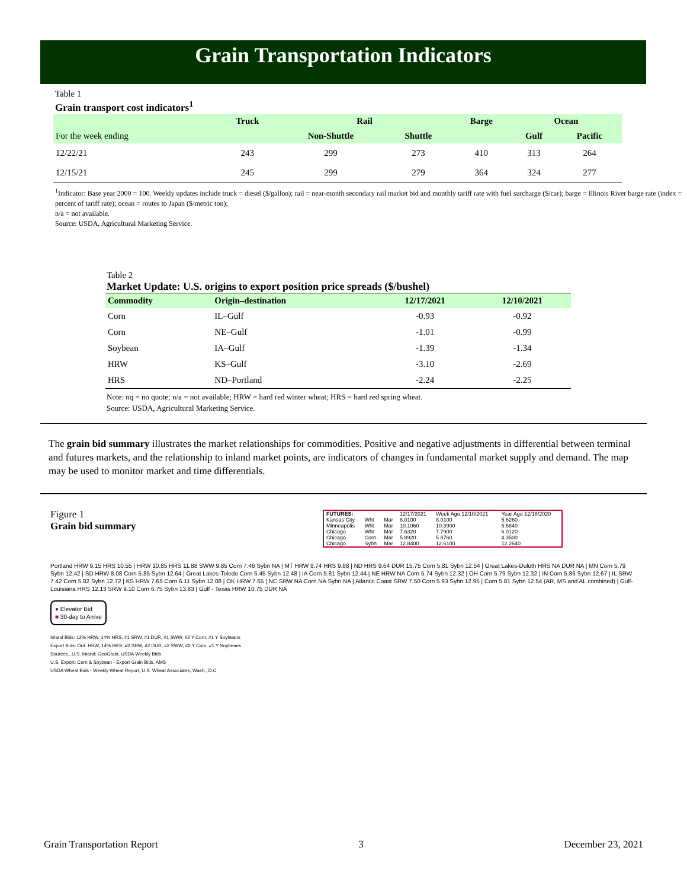Grain Transportation Indicators
Table 1
Grain transport cost indicators<sup>1</sup>
| | Truck | Rail | | Barge | Ocean | |
| --- | --- | --- | --- | --- | --- | --- |
| For the week ending | | Non-Shuttle | Shuttle | | Gulf | Pacific |
| 12/22/21 | 243 | 299 | 273 | 410 | 313 | 264 |
| 12/15/21 | 245 | 299 | 279 | 364 | 324 | 277 |
<sup>1</sup> Indicator: Base year 2000 = 100. Weekly updates include truck = diesel ($/gallon); rail = near-month secondary rail market bid and monthly tariff rate with fuel surcharge ($/car); barge = Illinois River barge rate (index = percent of tariff rate); ocean = routes to Japan ($/metric ton);
n/a = not available.
Source: USDA, Agricultural Marketing Service.
Table 2
Market Update: U.S. origins to export position price spreads ($/bushel)
| Commodity | Origin–destination | 12/17/2021 | 12/10/2021 |
| --- | --- | --- | --- |
| Corn | IL–Gulf | -0.93 | -0.92 |
| Corn | NE–Gulf | -1.01 | -0.99 |
| Soybean | IA–Gulf | -1.39 | -1.34 |
| HRW | KS–Gulf | -3.10 | -2.69 |
| HRS | ND–Portland | -2.24 | -2.25 |
Note: nq = no quote; n/a = not available; HRW = hard red winter wheat; HRS = hard red spring wheat.
Source: USDA, Agricultural Marketing Service.
The grain bid summary illustrates the market relationships for commodities. Positive and negative adjustments in differential between terminal and futures markets, and the relationship to inland market points, are indicators of changes in fundamental market supply and demand. The map may be used to monitor market and time differentials.
Figure 1
Grain bid summary
| FUTURES: | | | 12/17/2021 | Week Ago 12/10/2021 | Year Ago 12/18/2020 |
| Kansas City | Wht | Mar | 8.0100 | 8.0100 | 5.6260 |
| Minneapolis | Wht | Mar | 10.1060 | 10.3900 | 5.6840 |
| Chicago | Wht | Mar | 7.6320 | 7.7900 | 6.0120 |
| Chicago | Corn | Mar | 5.8920 | 5.8760 | 4.3500 |
| Chicago | Sybn | Mar | 12.8400 | 12.6100 | 12.2640 |
Portland HRW 9.15 HRS 10.55 | HRW 10.85 HRS 11.88 SWW 9.85 Corn 7.46 Sybn NA | MT HRW 8.74 HRS 9.88 | ND HRS 9.64 DUR 15.75 Corn 5.81 Sybn 12.54 | Great Lakes-Duluth HRS NA DUR NA | MN Corn 5.79 Sybn 12.42 | SD HRW 8.08 Corn 5.85 Sybn 12.64 | Great Lakes-Toledo Corn 5.45 Sybn 12.48 | IA Corn 5.81 Sybn 12.44 | NE HRW NA Corn 5.74 Sybn 12.32 | OH Corn 5.79 Sybn 12.32 | IN Corn 5.86 Sybn 12.67 | IL SRW 7.42 Corn 5.82 Sybn 12.72 | KS HRW 7.65 Corn 6.11 Sybn 12.08 | OK HRW 7.65 | NC SRW NA Corn NA Sybn NA | Atlantic Coast SRW 7.50 Corn 5.93 Sybn 12.95 | Corn 5.81 Sybn 12.54 (AR, MS and AL combined) | Gulf-Louisiana HRS 12.13 SRW 9.10 Corn 6.75 Sybn 13.83 | Gulf - Texas HRW 10.75 DUR NA
● Elevator Bid
■ 30-day to Arrive
Inland Bids: 12% HRW, 14% HRS, #1 SRW, #1 DUR, #1 SWW, #2 Y Corn, #1 Y Soybeans
Export Bids: Ord. HRW, 14% HRS, #2 SRW, #2 DUR, #2 SWW, #2 Y Corn, #1 Y Soybeans
Sources...U.S. Inland: GeoGrain, USDA Weekly Bids
U.S. Export: Corn & Soybean - Export Grain Bids, AMS
USDA Wheat Bids - Weekly Wheat Report, U.S. Wheat Associates, Wash., D.C.
Grain Transportation Report 3 December 23, 2021